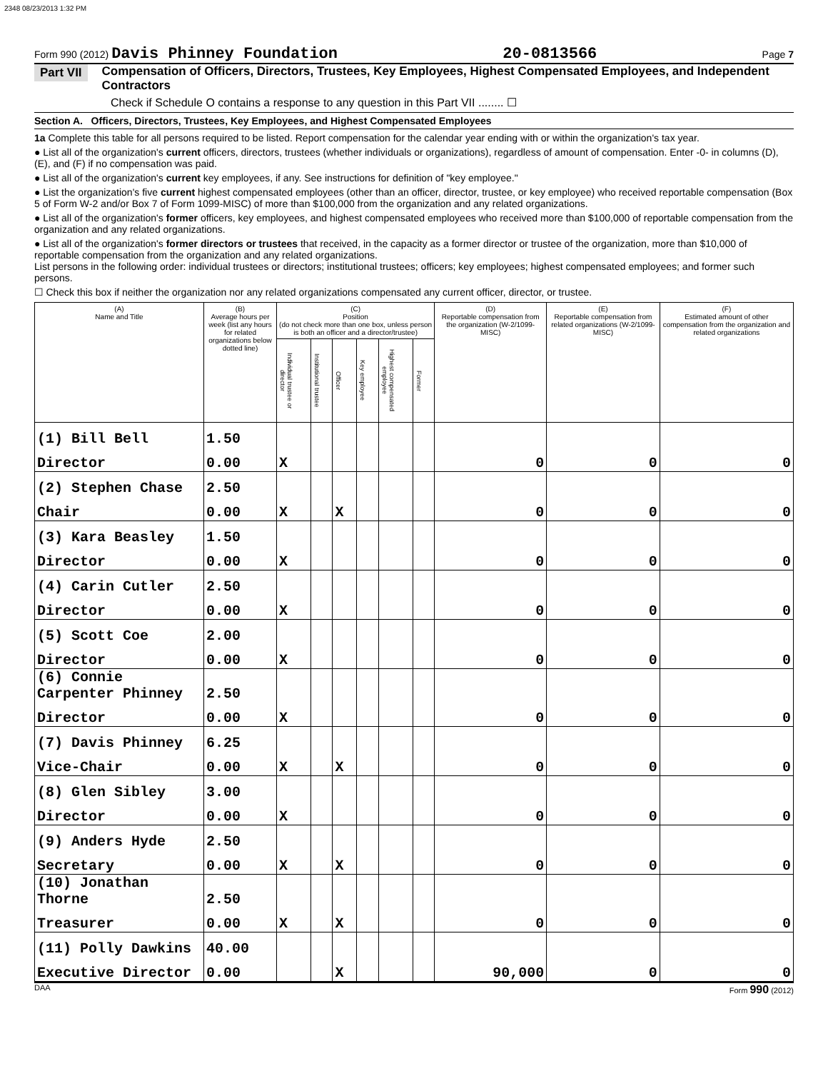2348 08/23/2013 1:32 PM
Form 990 (2012) Davis Phinney Foundation 20-0813566 Page 7
Part VII Compensation of Officers, Directors, Trustees, Key Employees, Highest Compensated Employees, and Independent Contractors
Check if Schedule O contains a response to any question in this Part VII ........ ☐
Section A. Officers, Directors, Trustees, Key Employees, and Highest Compensated Employees
1a Complete this table for all persons required to be listed. Report compensation for the calendar year ending with or within the organization's tax year.
● List all of the organization's current officers, directors, trustees (whether individuals or organizations), regardless of amount of compensation. Enter -0- in columns (D), (E), and (F) if no compensation was paid.
● List all of the organization's current key employees, if any. See instructions for definition of "key employee."
● List the organization's five current highest compensated employees (other than an officer, director, trustee, or key employee) who received reportable compensation (Box 5 of Form W-2 and/or Box 7 of Form 1099-MISC) of more than $100,000 from the organization and any related organizations.
● List all of the organization's former officers, key employees, and highest compensated employees who received more than $100,000 of reportable compensation from the organization and any related organizations.
● List all of the organization's former directors or trustees that received, in the capacity as a former director or trustee of the organization, more than $10,000 of reportable compensation from the organization and any related organizations.
List persons in the following order: individual trustees or directors; institutional trustees; officers; key employees; highest compensated employees; and former such persons.
☐ Check this box if neither the organization nor any related organizations compensated any current officer, director, or trustee.
| (A) Name and Title | (B) Average hours per week (list any hours for related organizations below dotted line) | (C) Position (do not check more than one box, unless person is both an officer and a director/trustee) | | | | | | (D) Reportable compensation from the organization (W-2/1099-MISC) | (E) Reportable compensation from related organizations (W-2/1099-MISC) | (F) Estimated amount of other compensation from the organization and related organizations |
| --- | --- | --- | --- | --- | --- | --- | --- | --- | --- | --- |
| | | Individual trustee or director | Institutional trustee | Officer | Key employee | Highest compensated employee | Former | | | |
| (1) Bill Bell | 1.50 | | | | | | | | | |
| Director | 0.00 | X | | | | | | 0 | 0 | 0 |
| (2) Stephen Chase | 2.50 | | | | | | | | | |
| Chair | 0.00 | X | | X | | | | 0 | 0 | 0 |
| (3) Kara Beasley | 1.50 | | | | | | | | | |
| Director | 0.00 | X | | | | | | 0 | 0 | 0 |
| (4) Carin Cutler | 2.50 | | | | | | | | | |
| Director | 0.00 | X | | | | | | 0 | 0 | 0 |
| (5) Scott Coe | 2.00 | | | | | | | | | |
| Director | 0.00 | X | | | | | | 0 | 0 | 0 |
| (6) Connie Carpenter Phinney | 2.50 | | | | | | | | | |
| Director | 0.00 | X | | | | | | 0 | 0 | 0 |
| (7) Davis Phinney | 6.25 | | | | | | | | | |
| Vice-Chair | 0.00 | X | | X | | | | 0 | 0 | 0 |
| (8) Glen Sibley | 3.00 | | | | | | | | | |
| Director | 0.00 | X | | | | | | 0 | 0 | 0 |
| (9) Anders Hyde | 2.50 | | | | | | | | | |
| Secretary | 0.00 | X | | X | | | | 0 | 0 | 0 |
| (10) Jonathan Thorne | 2.50 | | | | | | | | | |
| Treasurer | 0.00 | X | | X | | | | 0 | 0 | 0 |
| (11) Polly Dawkins | 40.00 | | | | | | | | | |
| Executive Director | 0.00 | | | X | | | | 90,000 | 0 | 0 |
DAA Form 990 (2012)